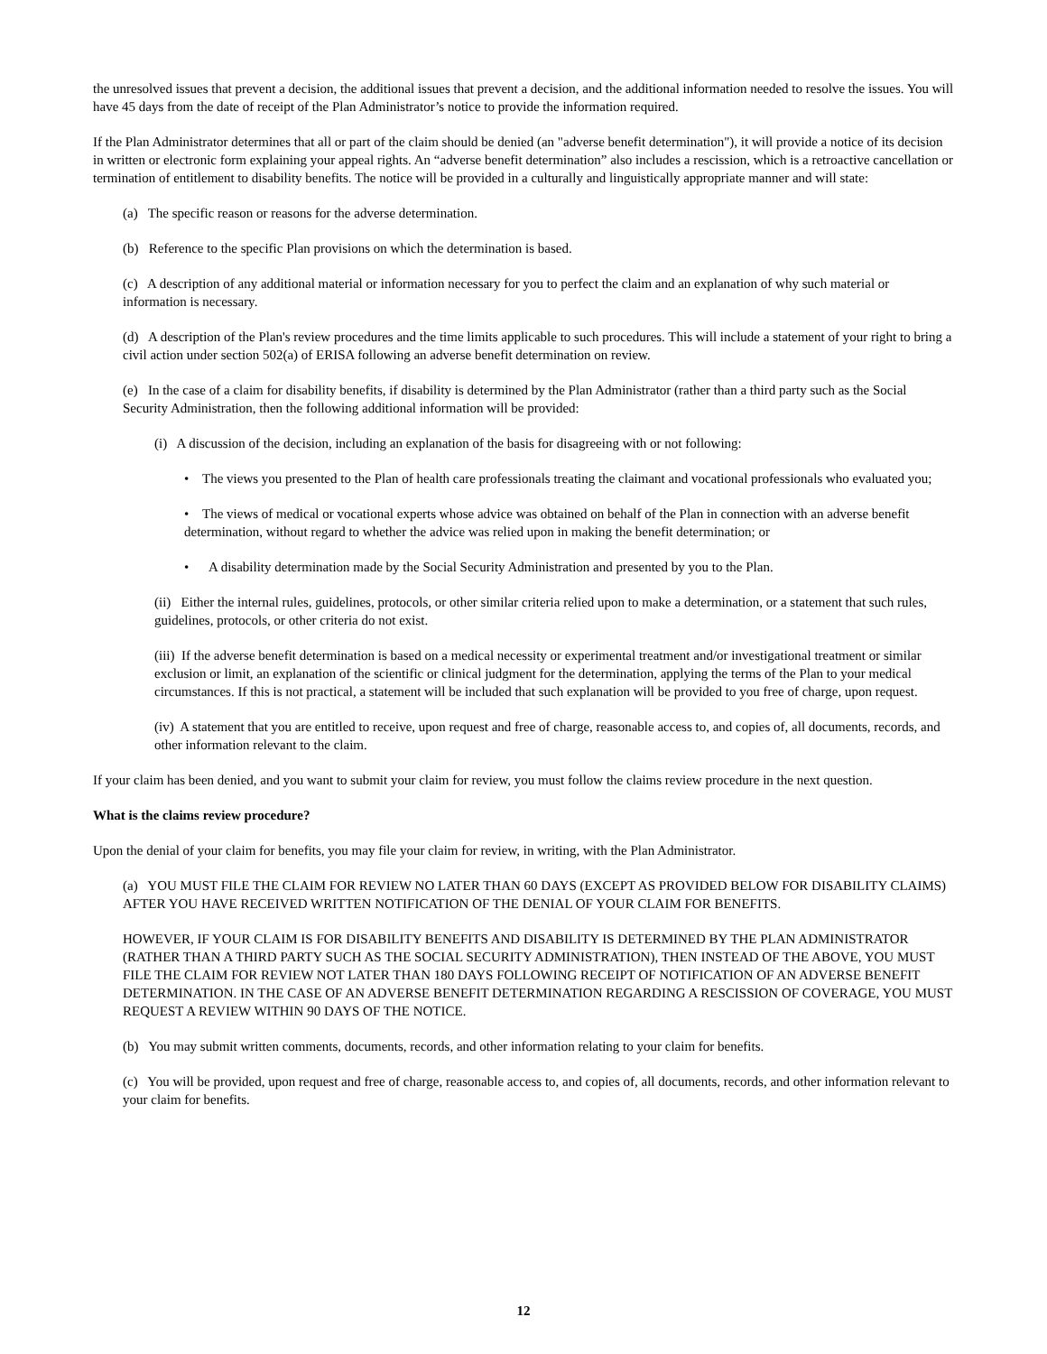the unresolved issues that prevent a decision, the additional issues that prevent a decision, and the additional information needed to resolve the issues. You will have 45 days from the date of receipt of the Plan Administrator’s notice to provide the information required.
If the Plan Administrator determines that all or part of the claim should be denied (an "adverse benefit determination"), it will provide a notice of its decision in written or electronic form explaining your appeal rights. An “adverse benefit determination” also includes a rescission, which is a retroactive cancellation or termination of entitlement to disability benefits. The notice will be provided in a culturally and linguistically appropriate manner and will state:
(a) The specific reason or reasons for the adverse determination.
(b) Reference to the specific Plan provisions on which the determination is based.
(c) A description of any additional material or information necessary for you to perfect the claim and an explanation of why such material or information is necessary.
(d) A description of the Plan's review procedures and the time limits applicable to such procedures. This will include a statement of your right to bring a civil action under section 502(a) of ERISA following an adverse benefit determination on review.
(e) In the case of a claim for disability benefits, if disability is determined by the Plan Administrator (rather than a third party such as the Social Security Administration, then the following additional information will be provided:
(i) A discussion of the decision, including an explanation of the basis for disagreeing with or not following:
• The views you presented to the Plan of health care professionals treating the claimant and vocational professionals who evaluated you;
• The views of medical or vocational experts whose advice was obtained on behalf of the Plan in connection with an adverse benefit determination, without regard to whether the advice was relied upon in making the benefit determination; or
• A disability determination made by the Social Security Administration and presented by you to the Plan.
(ii) Either the internal rules, guidelines, protocols, or other similar criteria relied upon to make a determination, or a statement that such rules, guidelines, protocols, or other criteria do not exist.
(iii) If the adverse benefit determination is based on a medical necessity or experimental treatment and/or investigational treatment or similar exclusion or limit, an explanation of the scientific or clinical judgment for the determination, applying the terms of the Plan to your medical circumstances. If this is not practical, a statement will be included that such explanation will be provided to you free of charge, upon request.
(iv) A statement that you are entitled to receive, upon request and free of charge, reasonable access to, and copies of, all documents, records, and other information relevant to the claim.
If your claim has been denied, and you want to submit your claim for review, you must follow the claims review procedure in the next question.
What is the claims review procedure?
Upon the denial of your claim for benefits, you may file your claim for review, in writing, with the Plan Administrator.
(a) YOU MUST FILE THE CLAIM FOR REVIEW NO LATER THAN 60 DAYS (EXCEPT AS PROVIDED BELOW FOR DISABILITY CLAIMS) AFTER YOU HAVE RECEIVED WRITTEN NOTIFICATION OF THE DENIAL OF YOUR CLAIM FOR BENEFITS.
HOWEVER, IF YOUR CLAIM IS FOR DISABILITY BENEFITS AND DISABILITY IS DETERMINED BY THE PLAN ADMINISTRATOR (RATHER THAN A THIRD PARTY SUCH AS THE SOCIAL SECURITY ADMINISTRATION), THEN INSTEAD OF THE ABOVE, YOU MUST FILE THE CLAIM FOR REVIEW NOT LATER THAN 180 DAYS FOLLOWING RECEIPT OF NOTIFICATION OF AN ADVERSE BENEFIT DETERMINATION. IN THE CASE OF AN ADVERSE BENEFIT DETERMINATION REGARDING A RESCISSION OF COVERAGE, YOU MUST REQUEST A REVIEW WITHIN 90 DAYS OF THE NOTICE.
(b) You may submit written comments, documents, records, and other information relating to your claim for benefits.
(c) You will be provided, upon request and free of charge, reasonable access to, and copies of, all documents, records, and other information relevant to your claim for benefits.
12